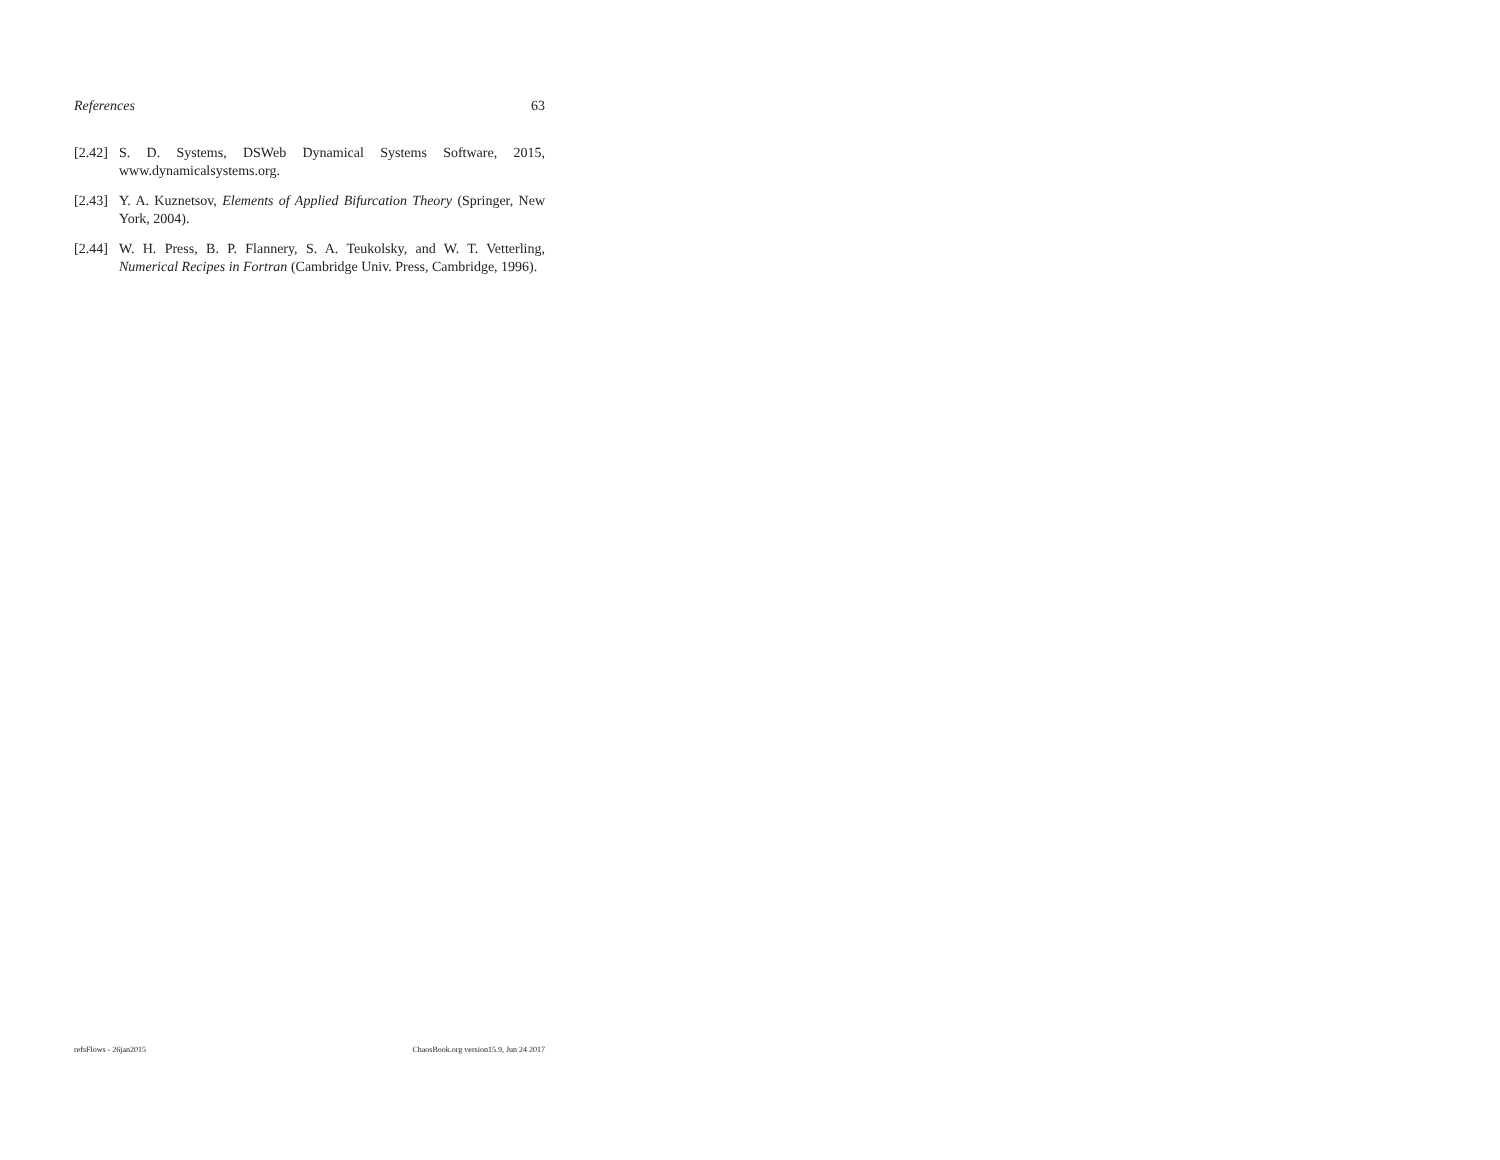References 63
[2.42] S. D. Systems, DSWeb Dynamical Systems Software, 2015, www.dynamicalsystems.org.
[2.43] Y. A. Kuznetsov, Elements of Applied Bifurcation Theory (Springer, New York, 2004).
[2.44] W. H. Press, B. P. Flannery, S. A. Teukolsky, and W. T. Vetterling, Numerical Recipes in Fortran (Cambridge Univ. Press, Cambridge, 1996).
refsFlows - 26jan2015 ChaosBook.org version15.9, Jun 24 2017